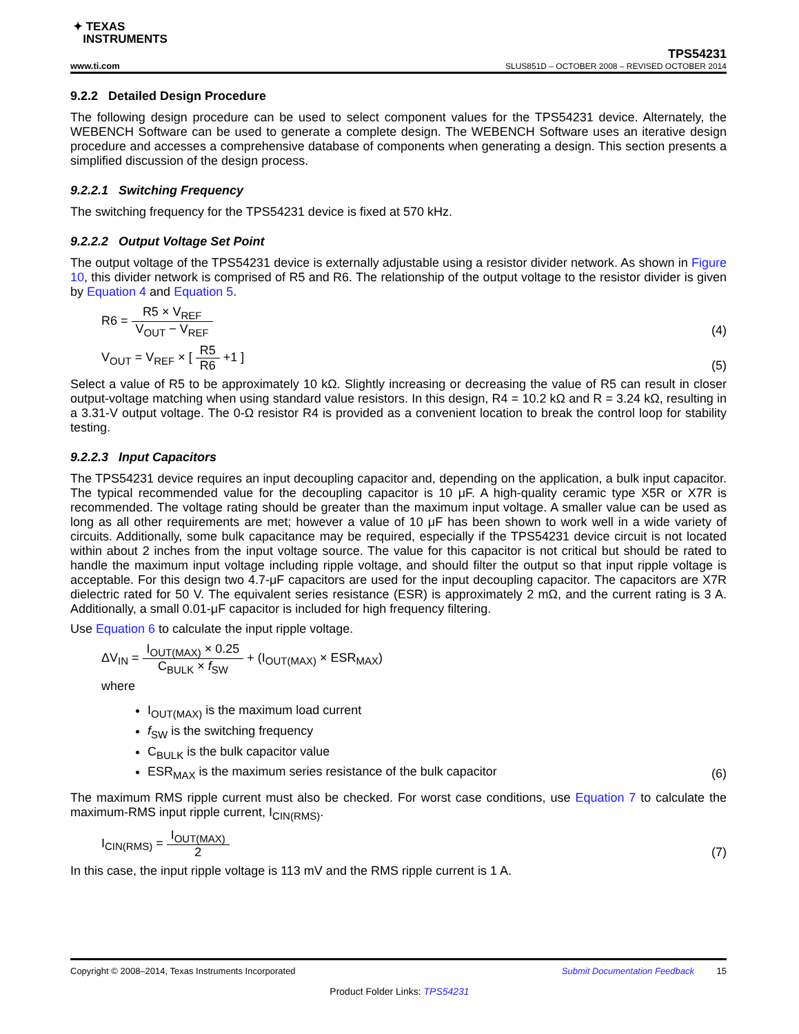✦ TEXAS
INSTRUMENTS
www.ti.com TPS54231
SLUS851D – OCTOBER 2008 – REVISED OCTOBER 2014
9.2.2 Detailed Design Procedure
The following design procedure can be used to select component values for the TPS54231 device. Alternately, the WEBENCH Software can be used to generate a complete design. The WEBENCH Software uses an iterative design procedure and accesses a comprehensive database of components when generating a design. This section presents a simplified discussion of the design process.
9.2.2.1 Switching Frequency
The switching frequency for the TPS54231 device is fixed at 570 kHz.
9.2.2.2 Output Voltage Set Point
The output voltage of the TPS54231 device is externally adjustable using a resistor divider network. As shown in Figure 10, this divider network is comprised of R5 and R6. The relationship of the output voltage to the resistor divider is given by Equation 4 and Equation 5.
R6 = R5 × V<sub>REF</sub> V<sub>OUT</sub> − V<sub>REF</sub>
(4)
V<sub>OUT</sub> = V<sub>REF</sub> × [ R5 R6 +1 ]
(5)
Select a value of R5 to be approximately 10 kΩ. Slightly increasing or decreasing the value of R5 can result in closer output-voltage matching when using standard value resistors. In this design, R4 = 10.2 kΩ and R = 3.24 kΩ, resulting in a 3.31-V output voltage. The 0-Ω resistor R4 is provided as a convenient location to break the control loop for stability testing.
9.2.2.3 Input Capacitors
The TPS54231 device requires an input decoupling capacitor and, depending on the application, a bulk input capacitor. The typical recommended value for the decoupling capacitor is 10 μF. A high-quality ceramic type X5R or X7R is recommended. The voltage rating should be greater than the maximum input voltage. A smaller value can be used as long as all other requirements are met; however a value of 10 μF has been shown to work well in a wide variety of circuits. Additionally, some bulk capacitance may be required, especially if the TPS54231 device circuit is not located within about 2 inches from the input voltage source. The value for this capacitor is not critical but should be rated to handle the maximum input voltage including ripple voltage, and should filter the output so that input ripple voltage is acceptable. For this design two 4.7-μF capacitors are used for the input decoupling capacitor. The capacitors are X7R dielectric rated for 50 V. The equivalent series resistance (ESR) is approximately 2 mΩ, and the current rating is 3 A. Additionally, a small 0.01-μF capacitor is included for high frequency filtering.
Use Equation 6 to calculate the input ripple voltage.
ΔV<sub>IN</sub> = I<sub>OUT(MAX)</sub> × 0.25 C<sub>BULK</sub> × f<sub>SW</sub> + (I<sub>OUT(MAX)</sub> × ESR<sub>MAX</sub>)
where
I<sub>OUT(MAX)</sub> is the maximum load current
f<sub>SW</sub> is the switching frequency
C<sub>BULK</sub> is the bulk capacitor value
ESR<sub>MAX</sub> is the maximum series resistance of the bulk capacitor
(6)
The maximum RMS ripple current must also be checked. For worst case conditions, use Equation 7 to calculate the maximum-RMS input ripple current, I<sub>CIN(RMS)</sub>.
I<sub>CIN(RMS)</sub> = I<sub>OUT(MAX)</sub> 2
(7)
In this case, the input ripple voltage is 113 mV and the RMS ripple current is 1 A.
Copyright © 2008–2014, Texas Instruments Incorporated Submit Documentation Feedback 15
Product Folder Links: TPS54231